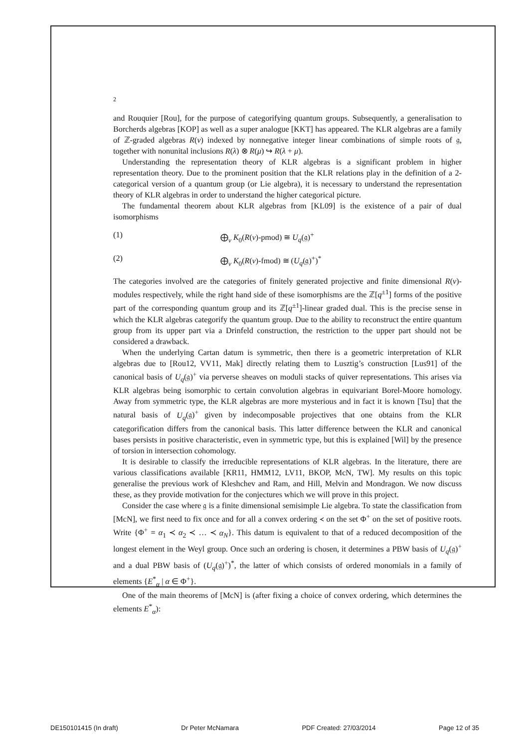2
and Rouquier [Rou], for the purpose of categorifying quantum groups. Subsequently, a generalisation to Borcherds algebras [KOP] as well as a super analogue [KKT] has appeared. The KLR algebras are a family of ℤ-graded algebras R(ν) indexed by nonnegative integer linear combinations of simple roots of 𝔤, together with nonunital inclusions R(λ) ⊗ R(μ) ↪ R(λ + μ).
Understanding the representation theory of KLR algebras is a significant problem in higher representation theory. Due to the prominent position that the KLR relations play in the definition of a 2-categorical version of a quantum group (or Lie algebra), it is necessary to understand the representation theory of KLR algebras in order to understand the higher categorical picture.
The fundamental theorem about KLR algebras from [KL09] is the existence of a pair of dual isomorphisms
(1) ⨁<sub>ν</sub> K<sub>0</sub>(R(ν)-pmod) ≅ U<sub>q</sub>(𝔤)<sup>+</sup>
(2) ⨁<sub>ν</sub> K<sub>0</sub>(R(ν)-fmod) ≅ (U<sub>q</sub>(𝔤)<sup>+</sup>)<sup>*</sup>
The categories involved are the categories of finitely generated projective and finite dimensional R(ν)-modules respectively, while the right hand side of these isomorphisms are the ℤ[q<sup>±1</sup>] forms of the positive part of the corresponding quantum group and its ℤ[q<sup>±1</sup>]-linear graded dual. This is the precise sense in which the KLR algebras categorify the quantum group. Due to the ability to reconstruct the entire quantum group from its upper part via a Drinfeld construction, the restriction to the upper part should not be considered a drawback.
When the underlying Cartan datum is symmetric, then there is a geometric interpretation of KLR algebras due to [Rou12, VV11, Mak] directly relating them to Lusztig’s construction [Lus91] of the canonical basis of U<sub>q</sub>(𝔤)<sup>+</sup> via perverse sheaves on moduli stacks of quiver representations. This arises via KLR algebras being isomorphic to certain convolution algebras in equivariant Borel-Moore homology. Away from symmetric type, the KLR algebras are more mysterious and in fact it is known [Tsu] that the natural basis of U<sub>q</sub>(𝔤)<sup>+</sup> given by indecomposable projectives that one obtains from the KLR categorification differs from the canonical basis. This latter difference between the KLR and canonical bases persists in positive characteristic, even in symmetric type, but this is explained [Wil] by the presence of torsion in intersection cohomology.
It is desirable to classify the irreducible representations of KLR algebras. In the literature, there are various classifications available [KR11, HMM12, LV11, BKOP, McN, TW]. My results on this topic generalise the previous work of Kleshchev and Ram, and Hill, Melvin and Mondragon. We now discuss these, as they provide motivation for the conjectures which we will prove in this project.
Consider the case where 𝔤 is a finite dimensional semisimple Lie algebra. To state the classification from [McN], we first need to fix once and for all a convex ordering ≺ on the set Φ<sup>+</sup> on the set of positive roots. Write {Φ<sup>+</sup> = α<sub>1</sub> ≺ α<sub>2</sub> ≺ … ≺ α<sub>N</sub>}. This datum is equivalent to that of a reduced decomposition of the longest element in the Weyl group. Once such an ordering is chosen, it determines a PBW basis of U<sub>q</sub>(𝔤)<sup>+</sup> and a dual PBW basis of (U<sub>q</sub>(𝔤)<sup>+</sup>)<sup>*</sup>, the latter of which consists of ordered monomials in a family of elements {E<sup>*</sup><sub>α</sub> | α ∈ Φ<sup>+</sup>}.
One of the main theorems of [McN] is (after fixing a choice of convex ordering, which determines the elements E<sup>*</sup><sub>α</sub>):
DE150101415 (In draft) Dr Peter McNamara PDF Created: 27/03/2014 Page 12 of 35